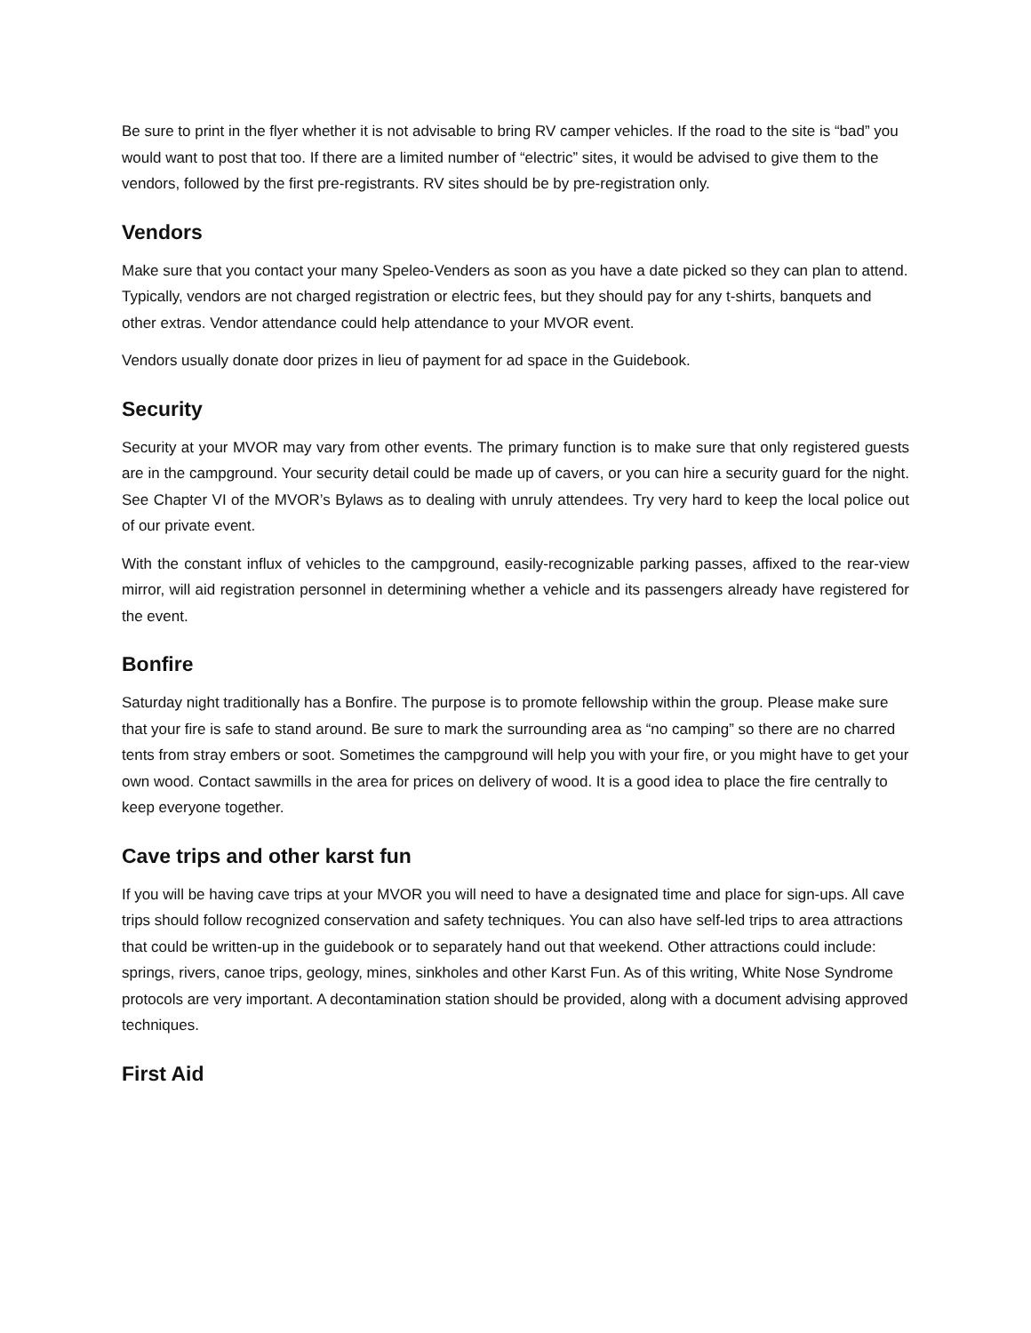Be sure to print in the flyer whether it is not advisable to bring RV camper vehicles. If the road to the site is “bad” you would want to post that too. If there are a limited number of “electric” sites, it would be advised to give them to the vendors, followed by the first pre-registrants. RV sites should be by pre-registration only.
Vendors
Make sure that you contact your many Speleo-Venders as soon as you have a date picked so they can plan to attend. Typically, vendors are not charged registration or electric fees, but they should pay for any t-shirts, banquets and other extras. Vendor attendance could help attendance to your MVOR event.
Vendors usually donate door prizes in lieu of payment for ad space in the Guidebook.
Security
Security at your MVOR may vary from other events. The primary function is to make sure that only registered guests are in the campground. Your security detail could be made up of cavers, or you can hire a security guard for the night. See Chapter VI of the MVOR’s Bylaws as to dealing with unruly attendees. Try very hard to keep the local police out of our private event.
With the constant influx of vehicles to the campground, easily-recognizable parking passes, affixed to the rear-view mirror, will aid registration personnel in determining whether a vehicle and its passengers already have registered for the event.
Bonfire
Saturday night traditionally has a Bonfire. The purpose is to promote fellowship within the group. Please make sure that your fire is safe to stand around. Be sure to mark the surrounding area as “no camping” so there are no charred tents from stray embers or soot. Sometimes the campground will help you with your fire, or you might have to get your own wood. Contact sawmills in the area for prices on delivery of wood. It is a good idea to place the fire centrally to keep everyone together.
Cave trips and other karst fun
If you will be having cave trips at your MVOR you will need to have a designated time and place for sign-ups. All cave trips should follow recognized conservation and safety techniques. You can also have self-led trips to area attractions that could be written-up in the guidebook or to separately hand out that weekend. Other attractions could include: springs, rivers, canoe trips, geology, mines, sinkholes and other Karst Fun. As of this writing, White Nose Syndrome protocols are very important. A decontamination station should be provided, along with a document advising approved techniques.
First Aid